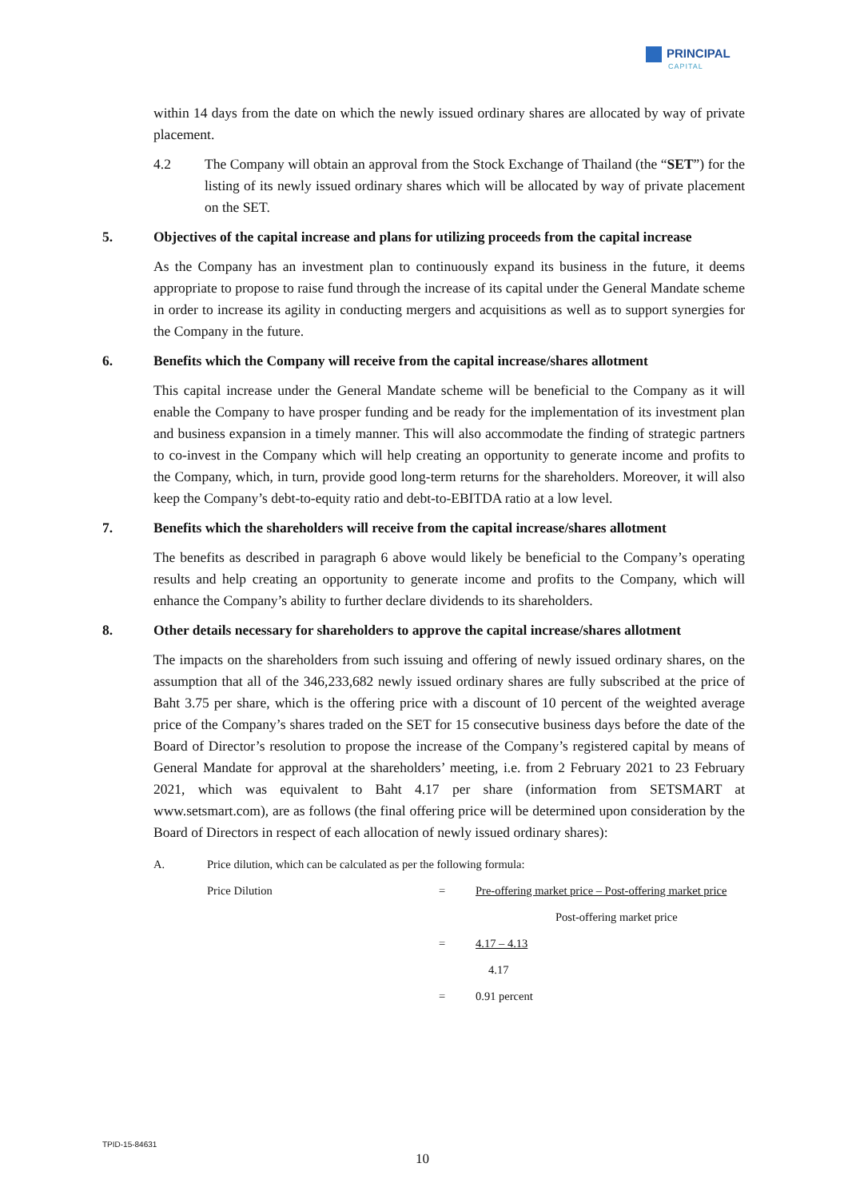PRINCIPAL
CAPITAL
within 14 days from the date on which the newly issued ordinary shares are allocated by way of private placement.
4.2 The Company will obtain an approval from the Stock Exchange of Thailand (the “SET”) for the listing of its newly issued ordinary shares which will be allocated by way of private placement on the SET.
5. Objectives of the capital increase and plans for utilizing proceeds from the capital increase
As the Company has an investment plan to continuously expand its business in the future, it deems appropriate to propose to raise fund through the increase of its capital under the General Mandate scheme in order to increase its agility in conducting mergers and acquisitions as well as to support synergies for the Company in the future.
6. Benefits which the Company will receive from the capital increase/shares allotment
This capital increase under the General Mandate scheme will be beneficial to the Company as it will enable the Company to have prosper funding and be ready for the implementation of its investment plan and business expansion in a timely manner. This will also accommodate the finding of strategic partners to co-invest in the Company which will help creating an opportunity to generate income and profits to the Company, which, in turn, provide good long-term returns for the shareholders. Moreover, it will also keep the Company’s debt-to-equity ratio and debt-to-EBITDA ratio at a low level.
7. Benefits which the shareholders will receive from the capital increase/shares allotment
The benefits as described in paragraph 6 above would likely be beneficial to the Company’s operating results and help creating an opportunity to generate income and profits to the Company, which will enhance the Company’s ability to further declare dividends to its shareholders.
8. Other details necessary for shareholders to approve the capital increase/shares allotment
The impacts on the shareholders from such issuing and offering of newly issued ordinary shares, on the assumption that all of the 346,233,682 newly issued ordinary shares are fully subscribed at the price of Baht 3.75 per share, which is the offering price with a discount of 10 percent of the weighted average price of the Company’s shares traded on the SET for 15 consecutive business days before the date of the Board of Director’s resolution to propose the increase of the Company’s registered capital by means of General Mandate for approval at the shareholders’ meeting, i.e. from 2 February 2021 to 23 February 2021, which was equivalent to Baht 4.17 per share (information from SETSMART at www.setsmart.com), are as follows (the final offering price will be determined upon consideration by the Board of Directors in respect of each allocation of newly issued ordinary shares):
| A. | Price dilution, which can be calculated as per the following formula: | | |
| | Price Dilution | = | Pre-offering market price – Post-offering market price |
| | | | Post-offering market price |
| | | = | 4.17 – 4.13 |
| | | | 4.17 |
| | | = | 0.91 percent |
TPID-15-84631
10